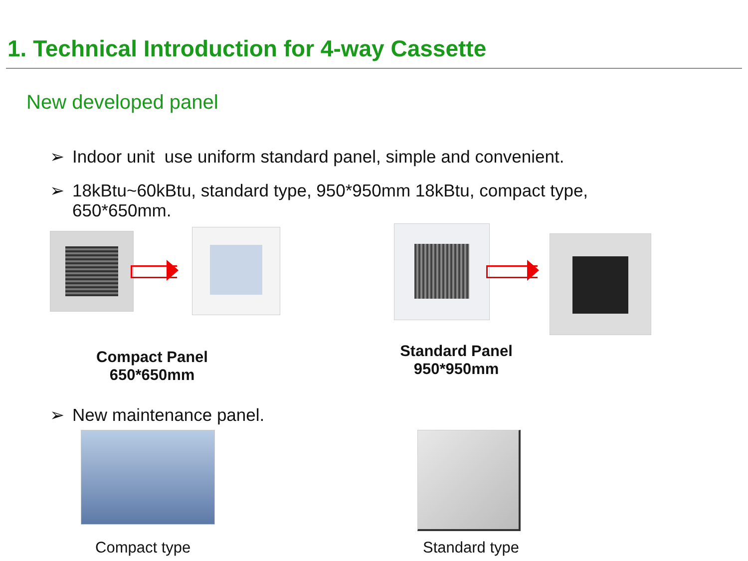1. Technical Introduction for 4-way Cassette
New developed panel
➢ Indoor unit use uniform standard panel, simple and convenient.
➢ 18kBtu~60kBtu, standard type, 950*950mm 18kBtu, compact type,
650*650mm.
Compact Panel
650*650mm
Standard Panel
950*950mm
➢ New maintenance panel.
Compact type Standard type